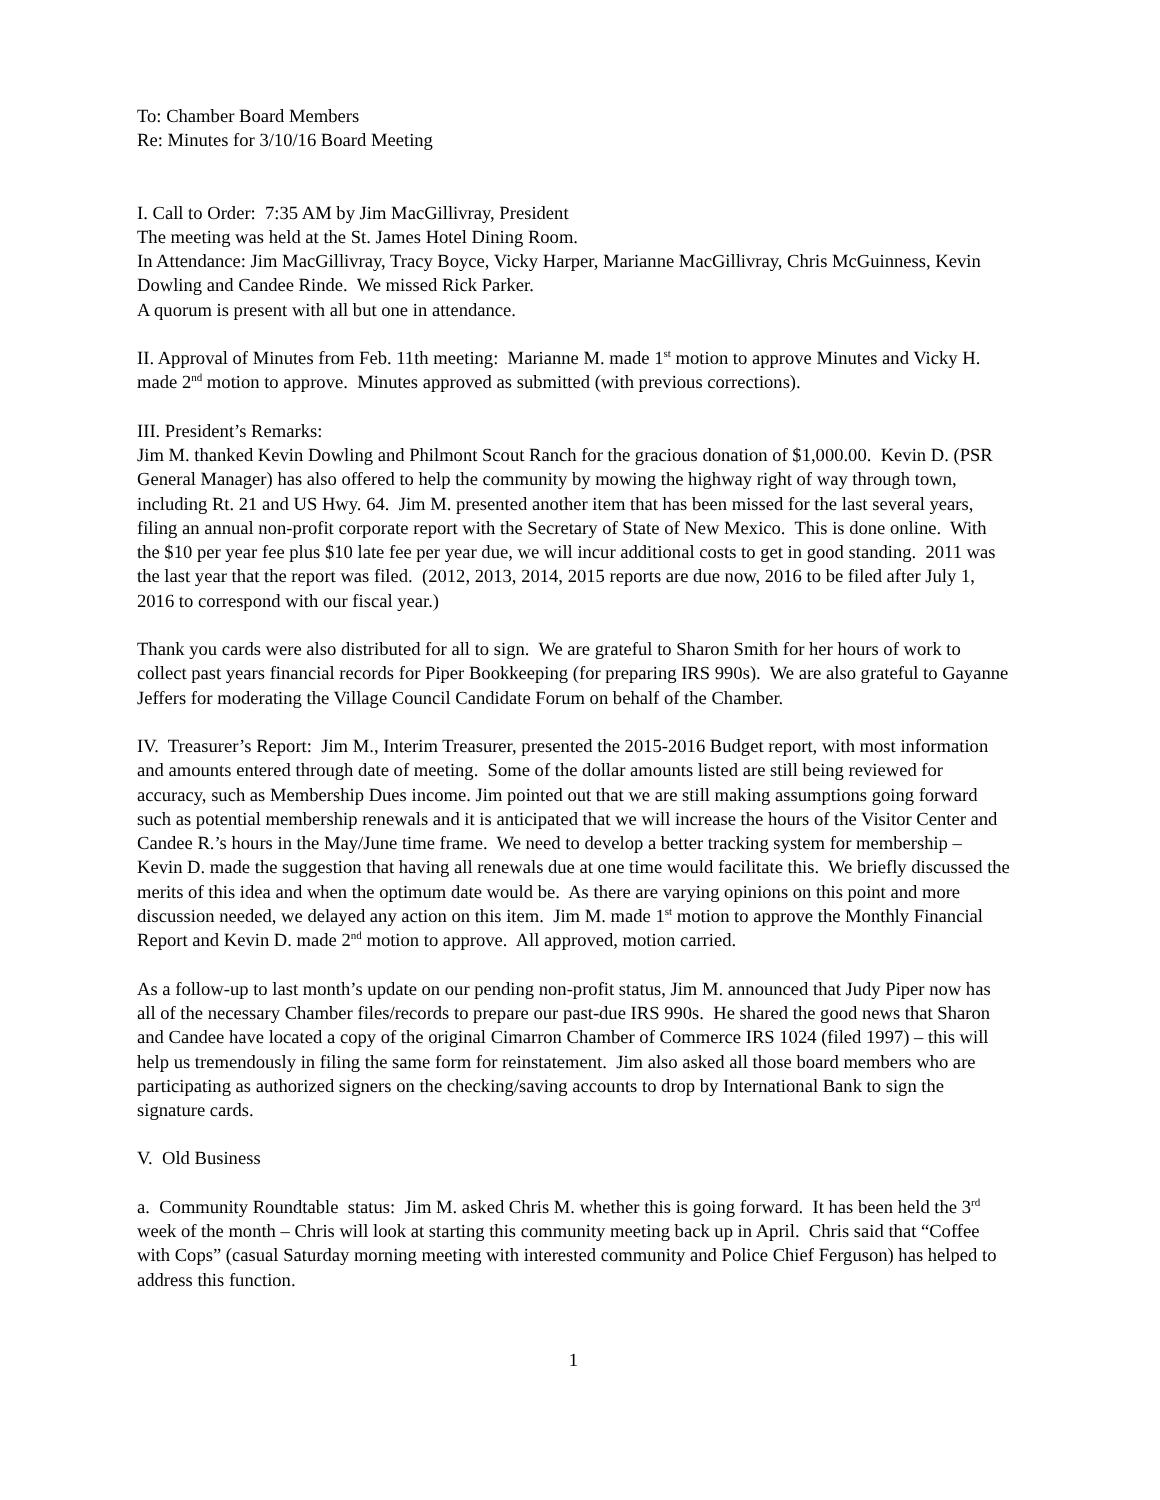To: Chamber Board Members
Re: Minutes for 3/10/16 Board Meeting
I. Call to Order: 7:35 AM by Jim MacGillivray, President
The meeting was held at the St. James Hotel Dining Room.
In Attendance: Jim MacGillivray, Tracy Boyce, Vicky Harper, Marianne MacGillivray, Chris McGuinness, Kevin Dowling and Candee Rinde. We missed Rick Parker.
A quorum is present with all but one in attendance.
II. Approval of Minutes from Feb. 11th meeting: Marianne M. made 1<sup>st</sup> motion to approve Minutes and Vicky H. made 2<sup>nd</sup> motion to approve. Minutes approved as submitted (with previous corrections).
III. President’s Remarks:
Jim M. thanked Kevin Dowling and Philmont Scout Ranch for the gracious donation of $1,000.00. Kevin D. (PSR General Manager) has also offered to help the community by mowing the highway right of way through town, including Rt. 21 and US Hwy. 64. Jim M. presented another item that has been missed for the last several years, filing an annual non-profit corporate report with the Secretary of State of New Mexico. This is done online. With the $10 per year fee plus $10 late fee per year due, we will incur additional costs to get in good standing. 2011 was the last year that the report was filed. (2012, 2013, 2014, 2015 reports are due now, 2016 to be filed after July 1, 2016 to correspond with our fiscal year.)
Thank you cards were also distributed for all to sign. We are grateful to Sharon Smith for her hours of work to collect past years financial records for Piper Bookkeeping (for preparing IRS 990s). We are also grateful to Gayanne Jeffers for moderating the Village Council Candidate Forum on behalf of the Chamber.
IV. Treasurer’s Report: Jim M., Interim Treasurer, presented the 2015-2016 Budget report, with most information and amounts entered through date of meeting. Some of the dollar amounts listed are still being reviewed for accuracy, such as Membership Dues income. Jim pointed out that we are still making assumptions going forward such as potential membership renewals and it is anticipated that we will increase the hours of the Visitor Center and Candee R.’s hours in the May/June time frame. We need to develop a better tracking system for membership – Kevin D. made the suggestion that having all renewals due at one time would facilitate this. We briefly discussed the merits of this idea and when the optimum date would be. As there are varying opinions on this point and more discussion needed, we delayed any action on this item. Jim M. made 1<sup>st</sup> motion to approve the Monthly Financial Report and Kevin D. made 2<sup>nd</sup> motion to approve. All approved, motion carried.
As a follow-up to last month’s update on our pending non-profit status, Jim M. announced that Judy Piper now has all of the necessary Chamber files/records to prepare our past-due IRS 990s. He shared the good news that Sharon and Candee have located a copy of the original Cimarron Chamber of Commerce IRS 1024 (filed 1997) – this will help us tremendously in filing the same form for reinstatement. Jim also asked all those board members who are participating as authorized signers on the checking/saving accounts to drop by International Bank to sign the signature cards.
V. Old Business
a. Community Roundtable status: Jim M. asked Chris M. whether this is going forward. It has been held the 3<sup>rd</sup> week of the month – Chris will look at starting this community meeting back up in April. Chris said that “Coffee with Cops” (casual Saturday morning meeting with interested community and Police Chief Ferguson) has helped to address this function.
1